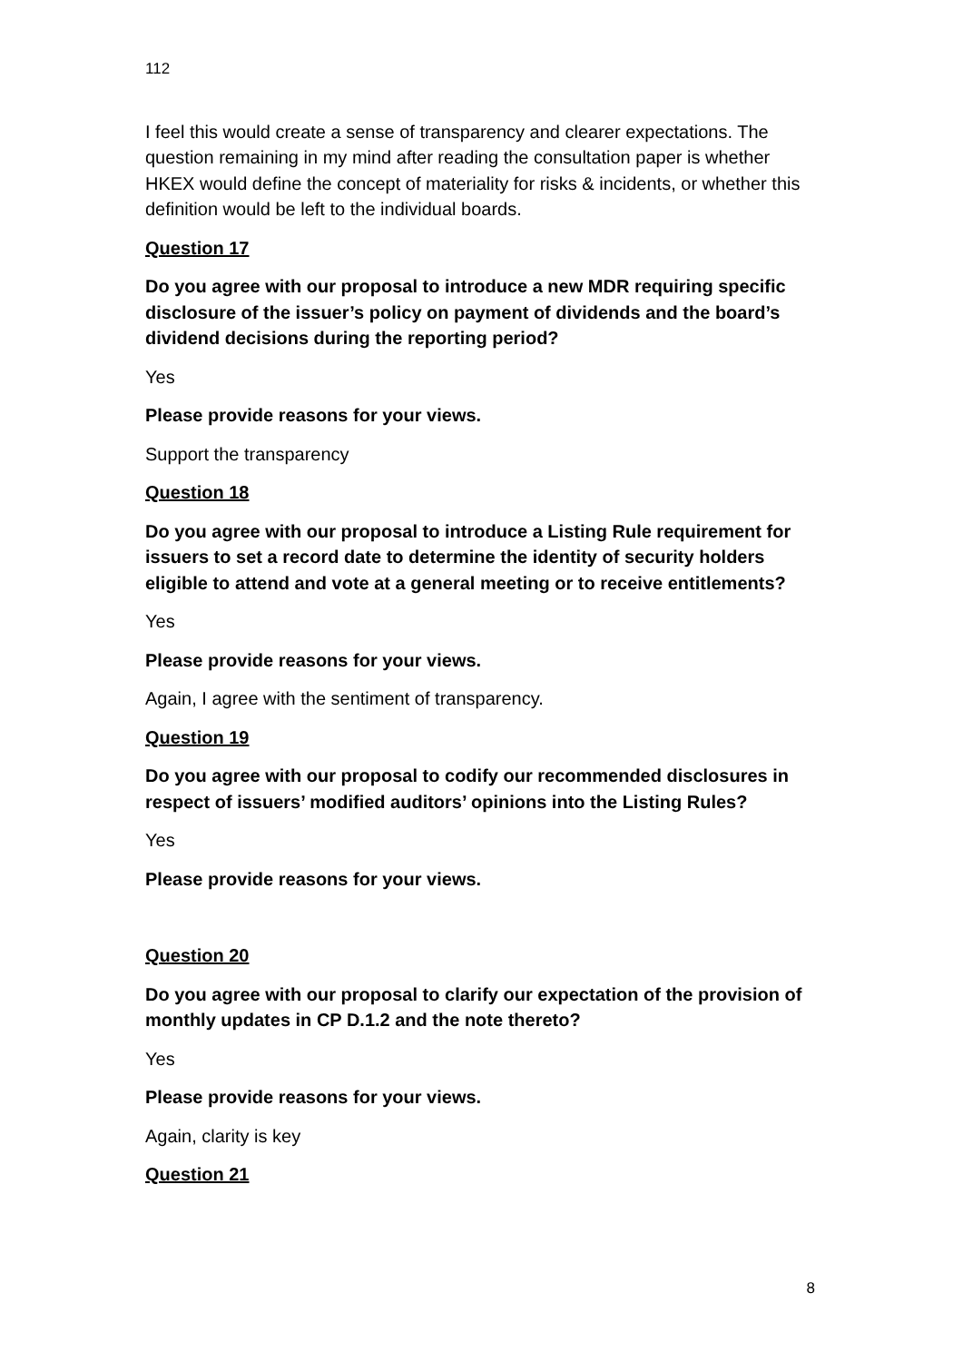112
I feel this would create a sense of transparency and clearer expectations. The question remaining in my mind after reading the consultation paper is whether HKEX would define the concept of materiality for risks & incidents, or whether this definition would be left to the individual boards.
Question 17
Do you agree with our proposal to introduce a new MDR requiring specific disclosure of the issuer’s policy on payment of dividends and the board’s dividend decisions during the reporting period?
Yes
Please provide reasons for your views.
Support the transparency
Question 18
Do you agree with our proposal to introduce a Listing Rule requirement for issuers to set a record date to determine the identity of security holders eligible to attend and vote at a general meeting or to receive entitlements?
Yes
Please provide reasons for your views.
Again, I agree with the sentiment of transparency.
Question 19
Do you agree with our proposal to codify our recommended disclosures in respect of issuers’ modified auditors’ opinions into the Listing Rules?
Yes
Please provide reasons for your views.
Question 20
Do you agree with our proposal to clarify our expectation of the provision of monthly updates in CP D.1.2 and the note thereto?
Yes
Please provide reasons for your views.
Again, clarity is key
Question 21
8